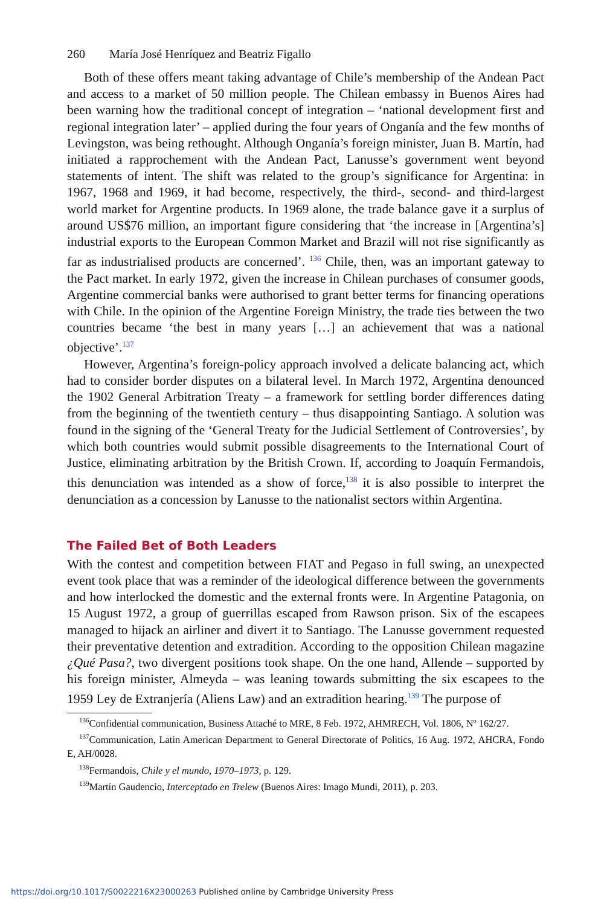260 María José Henríquez and Beatriz Figallo
Both of these offers meant taking advantage of Chile’s membership of the Andean Pact and access to a market of 50 million people. The Chilean embassy in Buenos Aires had been warning how the traditional concept of integration – ‘national development first and regional integration later’ – applied during the four years of Onganía and the few months of Levingston, was being rethought. Although Onganía’s foreign minister, Juan B. Martín, had initiated a rapprochement with the Andean Pact, Lanusse’s government went beyond statements of intent. The shift was related to the group’s significance for Argentina: in 1967, 1968 and 1969, it had become, respectively, the third-, second- and third-largest world market for Argentine products. In 1969 alone, the trade balance gave it a surplus of around US$76 million, an important figure considering that ‘the increase in [Argentina’s] industrial exports to the European Common Market and Brazil will not rise significantly as far as industrialised products are concerned’. <sup>136</sup> Chile, then, was an important gateway to the Pact market. In early 1972, given the increase in Chilean purchases of consumer goods, Argentine commercial banks were authorised to grant better terms for financing operations with Chile. In the opinion of the Argentine Foreign Ministry, the trade ties between the two countries became ‘the best in many years […] an achievement that was a national objective’.<sup>137</sup>
However, Argentina’s foreign-policy approach involved a delicate balancing act, which had to consider border disputes on a bilateral level. In March 1972, Argentina denounced the 1902 General Arbitration Treaty – a framework for settling border differences dating from the beginning of the twentieth century – thus disappointing Santiago. A solution was found in the signing of the ‘General Treaty for the Judicial Settlement of Controversies’, by which both countries would submit possible disagreements to the International Court of Justice, eliminating arbitration by the British Crown. If, according to Joaquín Fermandois, this denunciation was intended as a show of force,<sup>138</sup> it is also possible to interpret the denunciation as a concession by Lanusse to the nationalist sectors within Argentina.
The Failed Bet of Both Leaders
With the contest and competition between FIAT and Pegaso in full swing, an unexpected event took place that was a reminder of the ideological difference between the governments and how interlocked the domestic and the external fronts were. In Argentine Patagonia, on 15 August 1972, a group of guerrillas escaped from Rawson prison. Six of the escapees managed to hijack an airliner and divert it to Santiago. The Lanusse government requested their preventative detention and extradition. According to the opposition Chilean magazine ¿Qué Pasa?, two divergent positions took shape. On the one hand, Allende – supported by his foreign minister, Almeyda – was leaning towards submitting the six escapees to the 1959 Ley de Extranjería (Aliens Law) and an extradition hearing.<sup>139</sup> The purpose of
<sup>136</sup> Confidential communication, Business Attaché to MRE, 8 Feb. 1972, AHMRECH, Vol. 1806, Nº 162/27.
<sup>137</sup> Communication, Latin American Department to General Directorate of Politics, 16 Aug. 1972, AHCRA, Fondo E, AH/0028.
<sup>138</sup> Fermandois, Chile y el mundo, 1970–1973, p. 129.
<sup>139</sup> Martín Gaudencio, Interceptado en Trelew (Buenos Aires: Imago Mundi, 2011), p. 203.
https://doi.org/10.1017/S0022216X23000263 Published online by Cambridge University Press